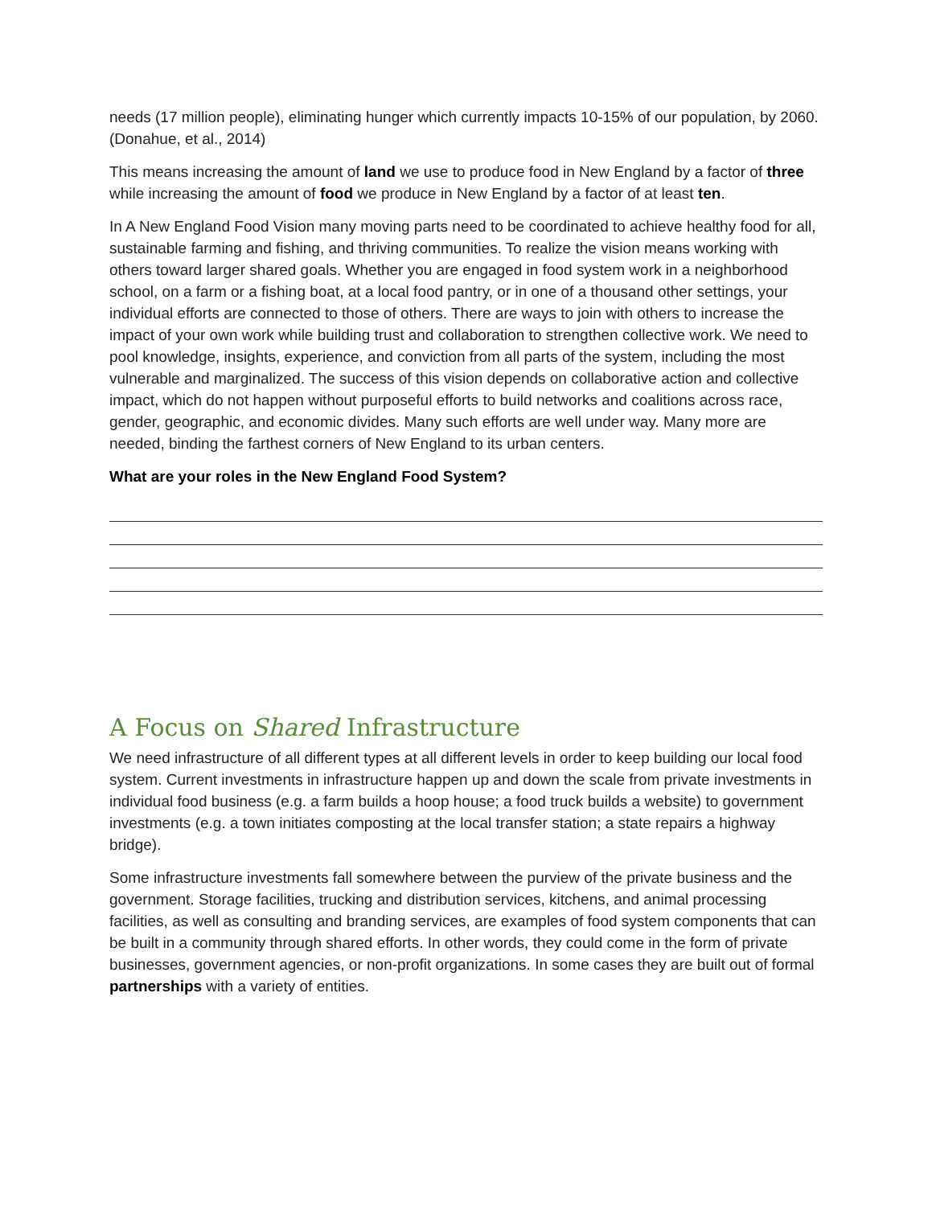needs (17 million people), eliminating hunger which currently impacts 10-15% of our population, by 2060. (Donahue, et al., 2014)
This means increasing the amount of land we use to produce food in New England by a factor of three while increasing the amount of food we produce in New England by a factor of at least ten.
In A New England Food Vision many moving parts need to be coordinated to achieve healthy food for all, sustainable farming and fishing, and thriving communities. To realize the vision means working with others toward larger shared goals. Whether you are engaged in food system work in a neighborhood school, on a farm or a fishing boat, at a local food pantry, or in one of a thousand other settings, your individual efforts are connected to those of others. There are ways to join with others to increase the impact of your own work while building trust and collaboration to strengthen collective work. We need to pool knowledge, insights, experience, and conviction from all parts of the system, including the most vulnerable and marginalized. The success of this vision depends on collaborative action and collective impact, which do not happen without purposeful efforts to build networks and coalitions across race, gender, geographic, and economic divides. Many such efforts are well under way. Many more are needed, binding the farthest corners of New England to its urban centers.
What are your roles in the New England Food System?
A Focus on Shared Infrastructure
We need infrastructure of all different types at all different levels in order to keep building our local food system. Current investments in infrastructure happen up and down the scale from private investments in individual food business (e.g. a farm builds a hoop house; a food truck builds a website) to government investments (e.g. a town initiates composting at the local transfer station; a state repairs a highway bridge).
Some infrastructure investments fall somewhere between the purview of the private business and the government. Storage facilities, trucking and distribution services, kitchens, and animal processing facilities, as well as consulting and branding services, are examples of food system components that can be built in a community through shared efforts. In other words, they could come in the form of private businesses, government agencies, or non-profit organizations. In some cases they are built out of formal partnerships with a variety of entities.